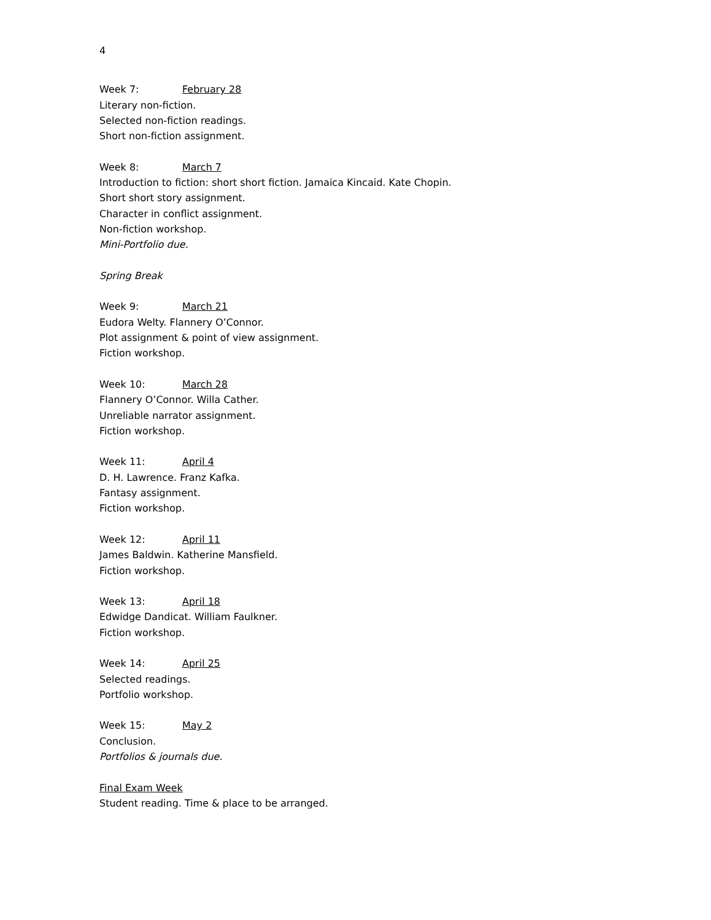4
Week 7: February 28
Literary non-fiction.
Selected non-fiction readings.
Short non-fiction assignment.
Week 8: March 7
Introduction to fiction: short short fiction. Jamaica Kincaid. Kate Chopin.
Short short story assignment.
Character in conflict assignment.
Non-fiction workshop.
Mini-Portfolio due.
Spring Break
Week 9: March 21
Eudora Welty. Flannery O’Connor.
Plot assignment & point of view assignment.
Fiction workshop.
Week 10: March 28
Flannery O’Connor. Willa Cather.
Unreliable narrator assignment.
Fiction workshop.
Week 11: April 4
D. H. Lawrence. Franz Kafka.
Fantasy assignment.
Fiction workshop.
Week 12: April 11
James Baldwin. Katherine Mansfield.
Fiction workshop.
Week 13: April 18
Edwidge Dandicat. William Faulkner.
Fiction workshop.
Week 14: April 25
Selected readings.
Portfolio workshop.
Week 15: May 2
Conclusion.
Portfolios & journals due.
Final Exam Week
Student reading. Time & place to be arranged.